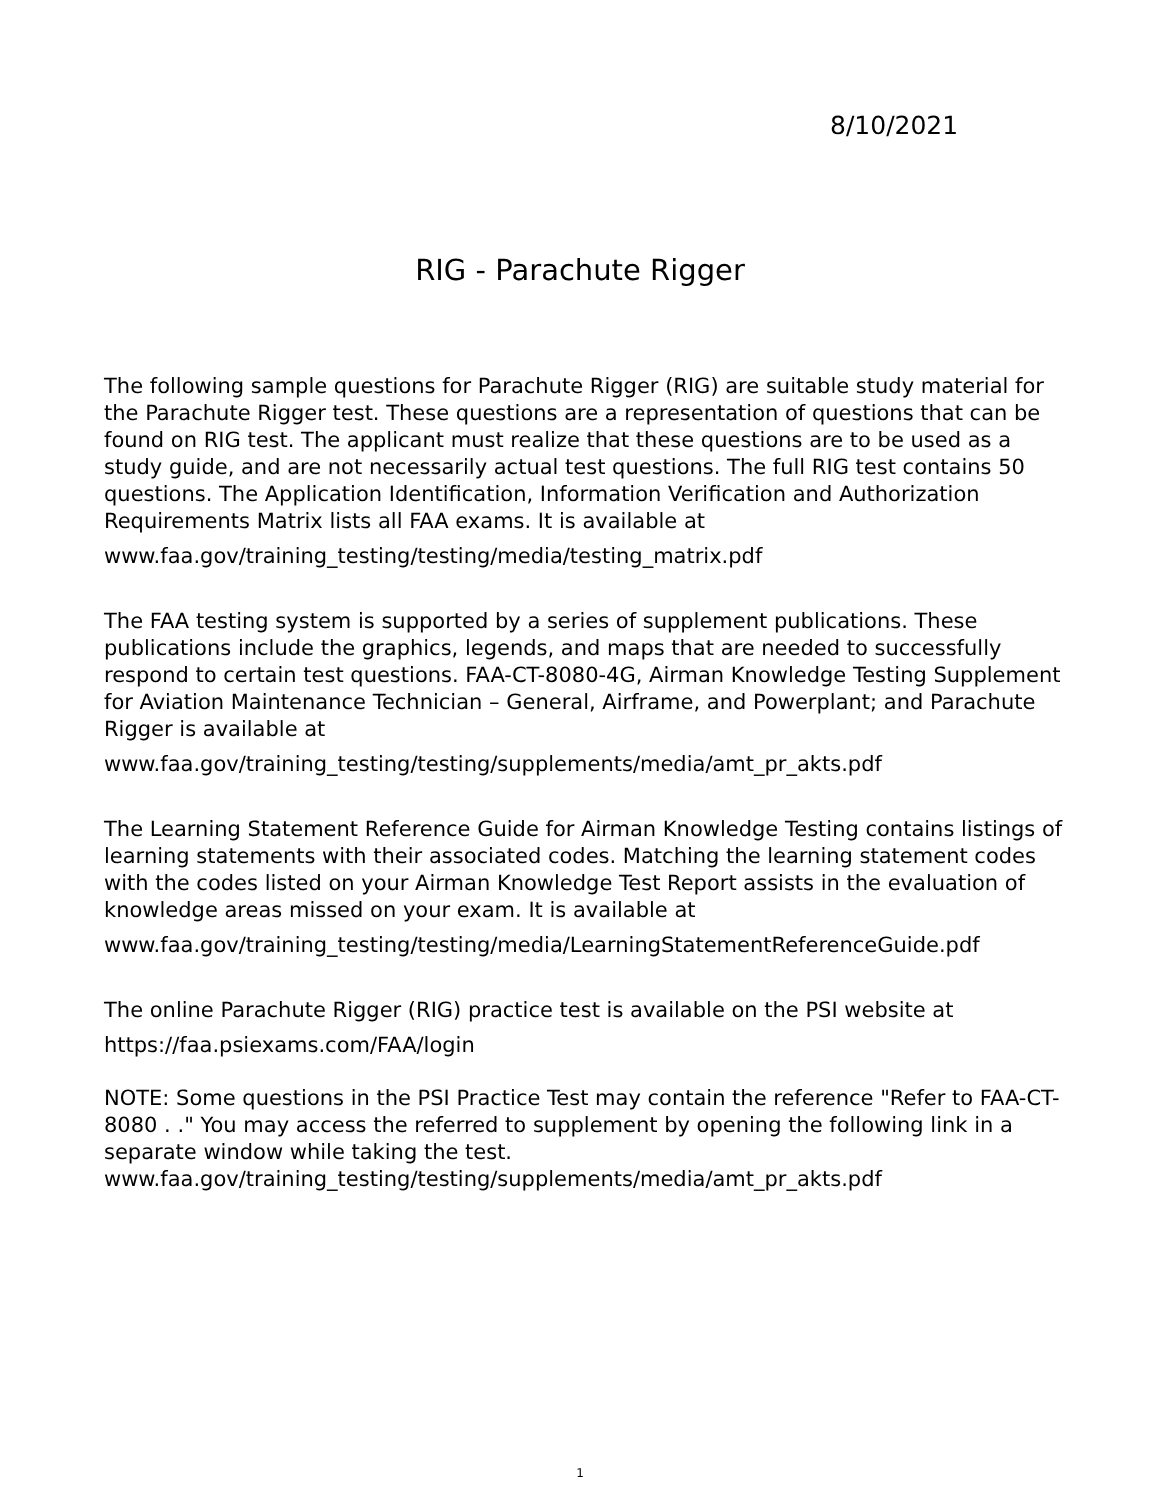8/10/2021
RIG - Parachute Rigger
The following sample questions for Parachute Rigger (RIG) are suitable study material for the Parachute Rigger test. These questions are a representation of questions that can be found on RIG test. The applicant must realize that these questions are to be used as a study guide, and are not necessarily actual test questions. The full RIG test contains 50 questions. The Application Identification, Information Verification and Authorization Requirements Matrix lists all FAA exams. It is available at
www.faa.gov/training_testing/testing/media/testing_matrix.pdf
The FAA testing system is supported by a series of supplement publications. These publications include the graphics, legends, and maps that are needed to successfully respond to certain test questions. FAA-CT-8080-4G, Airman Knowledge Testing Supplement for Aviation Maintenance Technician – General, Airframe, and Powerplant; and Parachute Rigger is available at
www.faa.gov/training_testing/testing/supplements/media/amt_pr_akts.pdf
The Learning Statement Reference Guide for Airman Knowledge Testing contains listings of learning statements with their associated codes. Matching the learning statement codes with the codes listed on your Airman Knowledge Test Report assists in the evaluation of knowledge areas missed on your exam. It is available at
www.faa.gov/training_testing/testing/media/LearningStatementReferenceGuide.pdf
The online Parachute Rigger (RIG) practice test is available on the PSI website at
https://faa.psiexams.com/FAA/login
NOTE: Some questions in the PSI Practice Test may contain the reference "Refer to FAA-CT-8080 . ." You may access the referred to supplement by opening the following link in a separate window while taking the test.
www.faa.gov/training_testing/testing/supplements/media/amt_pr_akts.pdf
1